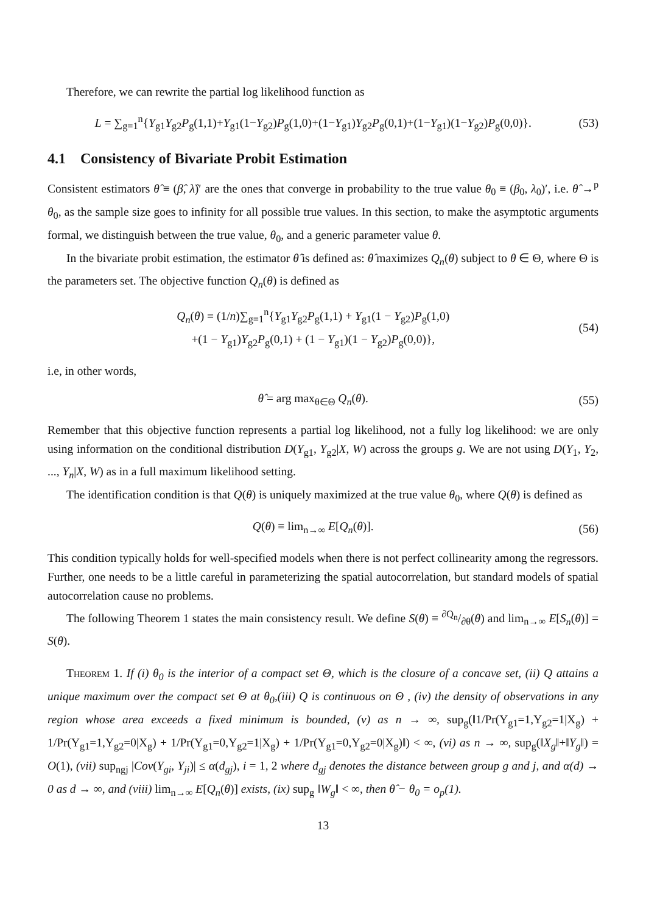Therefore, we can rewrite the partial log likelihood function as
L = ∑<sub>g=1</sub><sup>n</sup>{Y<sub>g1</sub>Y<sub>g2</sub>P<sub>g</sub>(1,1)+Y<sub>g1</sub>(1−Y<sub>g2</sub>)P<sub>g</sub>(1,0)+(1−Y<sub>g1</sub>)Y<sub>g2</sub>P<sub>g</sub>(0,1)+(1−Y<sub>g1</sub>)(1−Y<sub>g2</sub>)P<sub>g</sub>(0,0)}. (53)
4.1 Consistency of Bivariate Probit Estimation
Consistent estimators θ̂ ≡ (β̂, λ̂)′ are the ones that converge in probability to the true value θ<sub>0</sub> ≡ (β<sub>0</sub>, λ<sub>0</sub>)′, i.e. θ̂ →<sup>p</sup> θ<sub>0</sub>, as the sample size goes to infinity for all possible true values. In this section, to make the asymptotic arguments formal, we distinguish between the true value, θ<sub>0</sub>, and a generic parameter value θ.
In the bivariate probit estimation, the estimator θ̂ is defined as: θ̂ maximizes Q<sub>n</sub>(θ) subject to θ ∈ Θ, where Θ is the parameters set. The objective function Q<sub>n</sub>(θ) is defined as
Q<sub>n</sub>(θ) ≡ (1/n)∑<sub>g=1</sub><sup>n</sup>{Y<sub>g1</sub>Y<sub>g2</sub>P<sub>g</sub>(1,1) + Y<sub>g1</sub>(1 − Y<sub>g2</sub>)P<sub>g</sub>(1,0)
+(1 − Y<sub>g1</sub>)Y<sub>g2</sub>P<sub>g</sub>(0,1) + (1 − Y<sub>g1</sub>)(1 − Y<sub>g2</sub>)P<sub>g</sub>(0,0)}, (54)
i.e, in other words,
θ̂ = arg max<sub>θ∈Θ</sub> Q<sub>n</sub>(θ). (55)
Remember that this objective function represents a partial log likelihood, not a fully log likelihood: we are only using information on the conditional distribution D(Y<sub>g1</sub>, Y<sub>g2</sub>|X, W) across the groups g. We are not using D(Y<sub>1</sub>, Y<sub>2</sub>, ..., Y<sub>n</sub>|X, W) as in a full maximum likelihood setting.
The identification condition is that Q(θ) is uniquely maximized at the true value θ<sub>0</sub>, where Q(θ) is defined as
Q(θ) ≡ lim<sub>n→∞</sub> E[Q<sub>n</sub>(θ)]. (56)
This condition typically holds for well-specified models when there is not perfect collinearity among the regressors. Further, one needs to be a little careful in parameterizing the spatial autocorrelation, but standard models of spatial autocorrelation cause no problems.
The following Theorem 1 states the main consistency result. We define S(θ) ≡ ∂Q<sub>n</sub>/∂θ(θ) and lim<sub>n→∞</sub> E[S<sub>n</sub>(θ)] = S(θ).
Theorem 1. If (i) θ<sub>0</sub> is the interior of a compact set Θ, which is the closure of a concave set, (ii) Q attains a unique maximum over the compact set Θ at θ<sub>0</sub>,(iii) Q is continuous on Θ , (iv) the density of observations in any region whose area exceeds a fixed minimum is bounded, (v) as n → ∞, sup<sub>g</sub>(‖1/Pr(Y<sub>g1</sub>=1,Y<sub>g2</sub>=1|X<sub>g</sub>) + 1/Pr(Y<sub>g1</sub>=1,Y<sub>g2</sub>=0|X<sub>g</sub>) + 1/Pr(Y<sub>g1</sub>=0,Y<sub>g2</sub>=1|X<sub>g</sub>) + 1/Pr(Y<sub>g1</sub>=0,Y<sub>g2</sub>=0|X<sub>g</sub>)‖) < ∞, (vi) as n → ∞, sup<sub>g</sub>(‖X<sub>g</sub>‖+‖Y<sub>g</sub>‖) = O(1), (vii) sup<sub>ngj</sub> |Cov(Y<sub>gi</sub>, Y<sub>ji</sub>)| ≤ α(d<sub>gj</sub>), i = 1, 2 where d<sub>gj</sub> denotes the distance between group g and j, and α(d) → 0 as d → ∞, and (viii) lim<sub>n→∞</sub> E[Q<sub>n</sub>(θ)] exists, (ix) sup<sub>g</sub> ‖W<sub>g</sub>‖ < ∞, then θ̂ − θ<sub>0</sub> = o<sub>p</sub>(1).
13